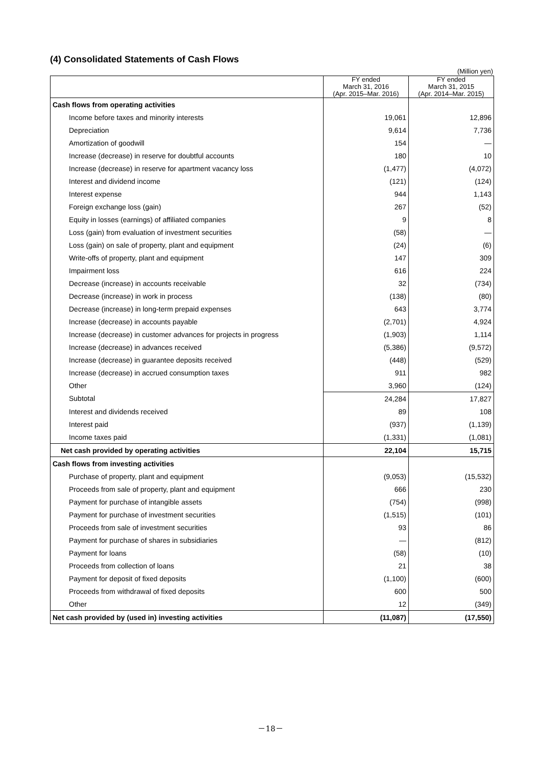(4) Consolidated Statements of Cash Flows
(Million yen)
| | FY ended March 31, 2016 (Apr. 2015–Mar. 2016) | FY ended March 31, 2015 (Apr. 2014–Mar. 2015) |
| --- | --- | --- |
| Cash flows from operating activities | | |
| Income before taxes and minority interests | 19,061 | 12,896 |
| Depreciation | 9,614 | 7,736 |
| Amortization of goodwill | 154 | — |
| Increase (decrease) in reserve for doubtful accounts | 180 | 10 |
| Increase (decrease) in reserve for apartment vacancy loss | (1,477) | (4,072) |
| Interest and dividend income | (121) | (124) |
| Interest expense | 944 | 1,143 |
| Foreign exchange loss (gain) | 267 | (52) |
| Equity in losses (earnings) of affiliated companies | 9 | 8 |
| Loss (gain) from evaluation of investment securities | (58) | — |
| Loss (gain) on sale of property, plant and equipment | (24) | (6) |
| Write-offs of property, plant and equipment | 147 | 309 |
| Impairment loss | 616 | 224 |
| Decrease (increase) in accounts receivable | 32 | (734) |
| Decrease (increase) in work in process | (138) | (80) |
| Decrease (increase) in long-term prepaid expenses | 643 | 3,774 |
| Increase (decrease) in accounts payable | (2,701) | 4,924 |
| Increase (decrease) in customer advances for projects in progress | (1,903) | 1,114 |
| Increase (decrease) in advances received | (5,386) | (9,572) |
| Increase (decrease) in guarantee deposits received | (448) | (529) |
| Increase (decrease) in accrued consumption taxes | 911 | 982 |
| Other | 3,960 | (124) |
| Subtotal | 24,284 | 17,827 |
| Interest and dividends received | 89 | 108 |
| Interest paid | (937) | (1,139) |
| Income taxes paid | (1,331) | (1,081) |
| Net cash provided by operating activities | 22,104 | 15,715 |
| Cash flows from investing activities | | |
| Purchase of property, plant and equipment | (9,053) | (15,532) |
| Proceeds from sale of property, plant and equipment | 666 | 230 |
| Payment for purchase of intangible assets | (754) | (998) |
| Payment for purchase of investment securities | (1,515) | (101) |
| Proceeds from sale of investment securities | 93 | 86 |
| Payment for purchase of shares in subsidiaries | — | (812) |
| Payment for loans | (58) | (10) |
| Proceeds from collection of loans | 21 | 38 |
| Payment for deposit of fixed deposits | (1,100) | (600) |
| Proceeds from withdrawal of fixed deposits | 600 | 500 |
| Other | 12 | (349) |
| Net cash provided by (used in) investing activities | (11,087) | (17,550) |
－18－